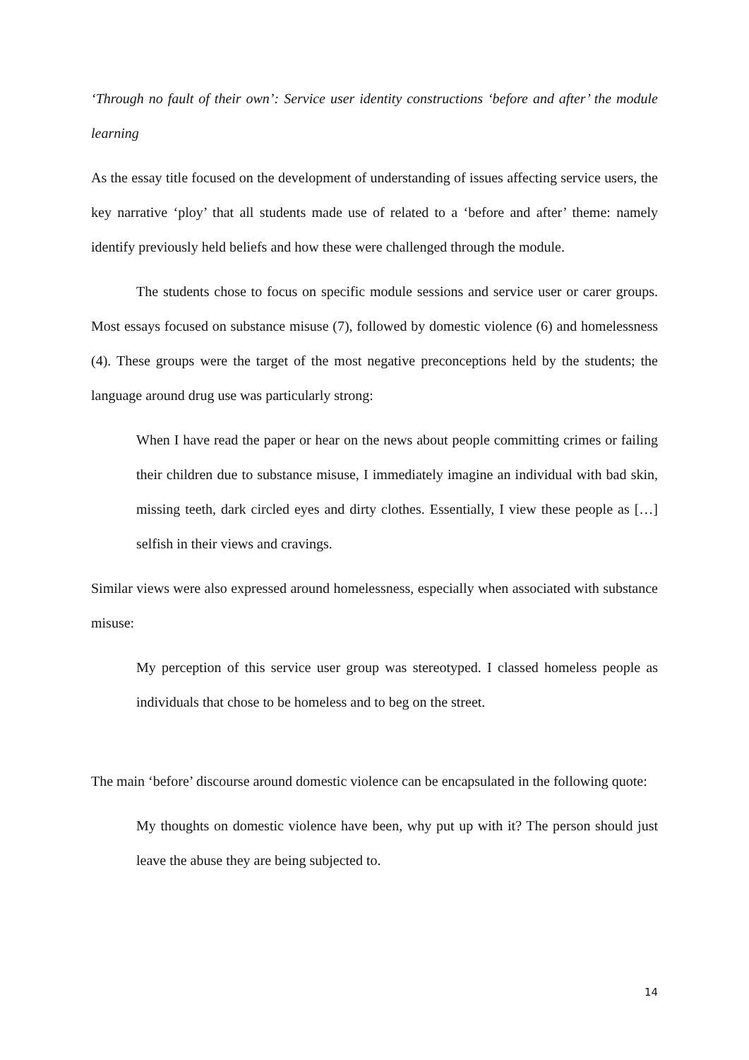‘Through no fault of their own’: Service user identity constructions ‘before and after’ the module learning
As the essay title focused on the development of understanding of issues affecting service users, the key narrative ‘ploy’ that all students made use of related to a ‘before and after’ theme: namely identify previously held beliefs and how these were challenged through the module.
The students chose to focus on specific module sessions and service user or carer groups. Most essays focused on substance misuse (7), followed by domestic violence (6) and homelessness (4). These groups were the target of the most negative preconceptions held by the students; the language around drug use was particularly strong:
When I have read the paper or hear on the news about people committing crimes or failing their children due to substance misuse, I immediately imagine an individual with bad skin, missing teeth, dark circled eyes and dirty clothes. Essentially, I view these people as […] selfish in their views and cravings.
Similar views were also expressed around homelessness, especially when associated with substance misuse:
My perception of this service user group was stereotyped. I classed homeless people as individuals that chose to be homeless and to beg on the street.
The main ‘before’ discourse around domestic violence can be encapsulated in the following quote:
My thoughts on domestic violence have been, why put up with it? The person should just leave the abuse they are being subjected to.
14